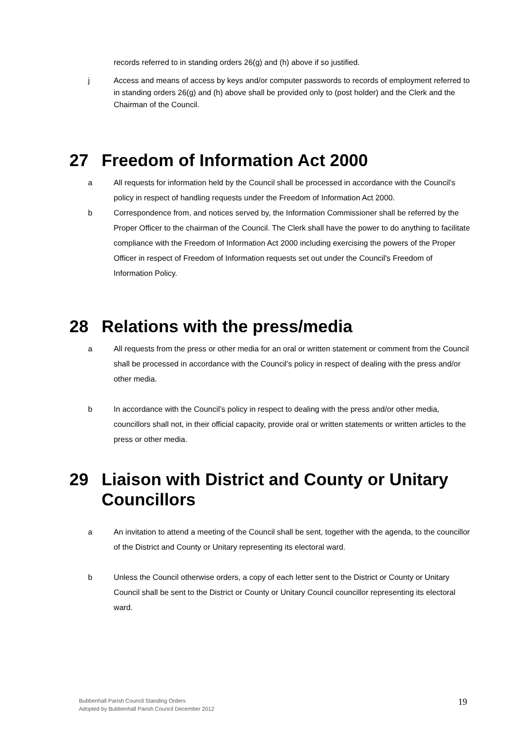records referred to in standing orders 26(g) and (h) above if so justified.
j Access and means of access by keys and/or computer passwords to records of employment referred to in standing orders 26(g) and (h) above shall be provided only to (post holder) and the Clerk and the Chairman of the Council.
27 Freedom of Information Act 2000
a All requests for information held by the Council shall be processed in accordance with the Council’s policy in respect of handling requests under the Freedom of Information Act 2000.
b Correspondence from, and notices served by, the Information Commissioner shall be referred by the Proper Officer to the chairman of the Council. The Clerk shall have the power to do anything to facilitate compliance with the Freedom of Information Act 2000 including exercising the powers of the Proper Officer in respect of Freedom of Information requests set out under the Council's Freedom of Information Policy.
28 Relations with the press/media
a All requests from the press or other media for an oral or written statement or comment from the Council shall be processed in accordance with the Council’s policy in respect of dealing with the press and/or other media.
b In accordance with the Council’s policy in respect to dealing with the press and/or other media, councillors shall not, in their official capacity, provide oral or written statements or written articles to the press or other media.
29 Liaison with District and County or Unitary Councillors
a An invitation to attend a meeting of the Council shall be sent, together with the agenda, to the councillor of the District and County or Unitary representing its electoral ward.
b Unless the Council otherwise orders, a copy of each letter sent to the District or County or Unitary Council shall be sent to the District or County or Unitary Council councillor representing its electoral ward.
Bubbenhall Parish Council Standing Orders
Adopted by Bubbenhall Parish Council December 2012
19